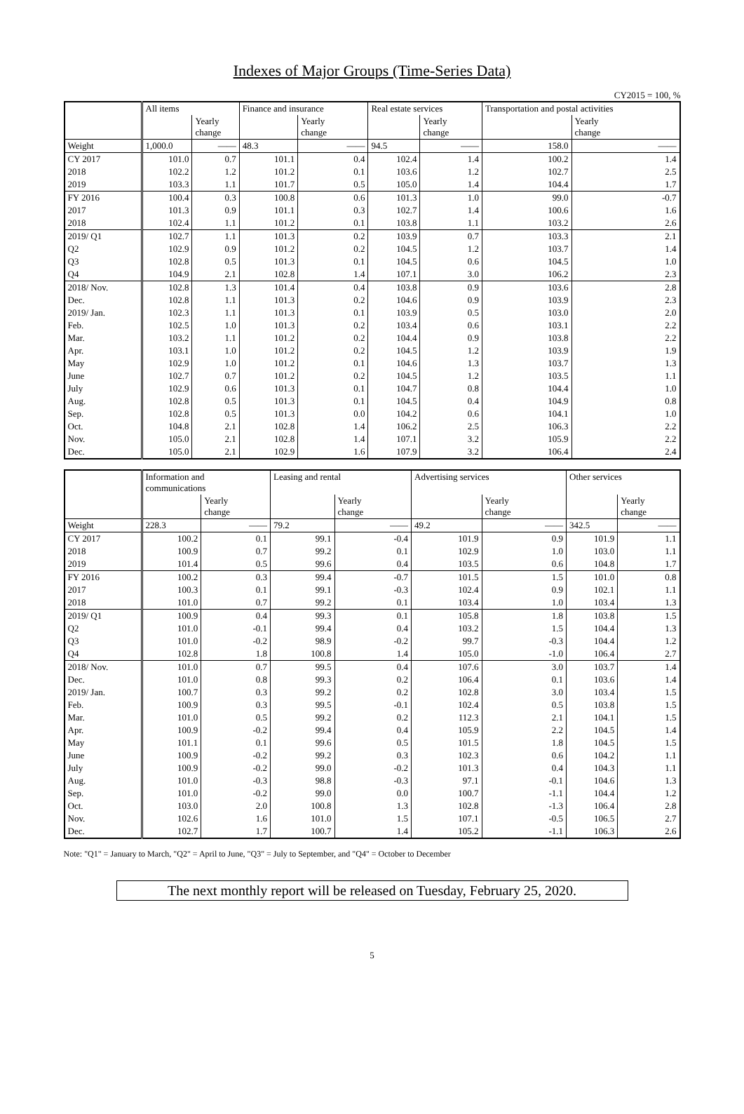Indexes of Major Groups (Time-Series Data)
CY2015 = 100, %
| | All items | | Finance and insurance | | Real estate services | | Transportation and postal activities | |
| --- | --- | --- | --- | --- | --- | --- | --- | --- |
| | | Yearly change | | Yearly change | | Yearly change | | Yearly change |
| Weight | 1,000.0 | —— | 48.3 | —— | 94.5 | —— | 158.0 | —— |
| CY 2017 | 101.0 | 0.7 | 101.1 | 0.4 | 102.4 | 1.4 | 100.2 | 1.4 |
| 2018 | 102.2 | 1.2 | 101.2 | 0.1 | 103.6 | 1.2 | 102.7 | 2.5 |
| 2019 | 103.3 | 1.1 | 101.7 | 0.5 | 105.0 | 1.4 | 104.4 | 1.7 |
| FY 2016 | 100.4 | 0.3 | 100.8 | 0.6 | 101.3 | 1.0 | 99.0 | -0.7 |
| 2017 | 101.3 | 0.9 | 101.1 | 0.3 | 102.7 | 1.4 | 100.6 | 1.6 |
| 2018 | 102.4 | 1.1 | 101.2 | 0.1 | 103.8 | 1.1 | 103.2 | 2.6 |
| 2019/ Q1 | 102.7 | 1.1 | 101.3 | 0.2 | 103.9 | 0.7 | 103.3 | 2.1 |
| Q2 | 102.9 | 0.9 | 101.2 | 0.2 | 104.5 | 1.2 | 103.7 | 1.4 |
| Q3 | 102.8 | 0.5 | 101.3 | 0.1 | 104.5 | 0.6 | 104.5 | 1.0 |
| Q4 | 104.9 | 2.1 | 102.8 | 1.4 | 107.1 | 3.0 | 106.2 | 2.3 |
| 2018/ Nov. | 102.8 | 1.3 | 101.4 | 0.4 | 103.8 | 0.9 | 103.6 | 2.8 |
| Dec. | 102.8 | 1.1 | 101.3 | 0.2 | 104.6 | 0.9 | 103.9 | 2.3 |
| 2019/ Jan. | 102.3 | 1.1 | 101.3 | 0.1 | 103.9 | 0.5 | 103.0 | 2.0 |
| Feb. | 102.5 | 1.0 | 101.3 | 0.2 | 103.4 | 0.6 | 103.1 | 2.2 |
| Mar. | 103.2 | 1.1 | 101.2 | 0.2 | 104.4 | 0.9 | 103.8 | 2.2 |
| Apr. | 103.1 | 1.0 | 101.2 | 0.2 | 104.5 | 1.2 | 103.9 | 1.9 |
| May | 102.9 | 1.0 | 101.2 | 0.1 | 104.6 | 1.3 | 103.7 | 1.3 |
| June | 102.7 | 0.7 | 101.2 | 0.2 | 104.5 | 1.2 | 103.5 | 1.1 |
| July | 102.9 | 0.6 | 101.3 | 0.1 | 104.7 | 0.8 | 104.4 | 1.0 |
| Aug. | 102.8 | 0.5 | 101.3 | 0.1 | 104.5 | 0.4 | 104.9 | 0.8 |
| Sep. | 102.8 | 0.5 | 101.3 | 0.0 | 104.2 | 0.6 | 104.1 | 1.0 |
| Oct. | 104.8 | 2.1 | 102.8 | 1.4 | 106.2 | 2.5 | 106.3 | 2.2 |
| Nov. | 105.0 | 2.1 | 102.8 | 1.4 | 107.1 | 3.2 | 105.9 | 2.2 |
| Dec. | 105.0 | 2.1 | 102.9 | 1.6 | 107.9 | 3.2 | 106.4 | 2.4 |
| | Information and communications | | Leasing and rental | | Advertising services | | Other services | |
| --- | --- | --- | --- | --- | --- | --- | --- | --- |
| | | Yearly change | | Yearly change | | Yearly change | | Yearly change |
| Weight | 228.3 | —— | 79.2 | —— | 49.2 | —— | 342.5 | —— |
| CY 2017 | 100.2 | 0.1 | 99.1 | -0.4 | 101.9 | 0.9 | 101.9 | 1.1 |
| 2018 | 100.9 | 0.7 | 99.2 | 0.1 | 102.9 | 1.0 | 103.0 | 1.1 |
| 2019 | 101.4 | 0.5 | 99.6 | 0.4 | 103.5 | 0.6 | 104.8 | 1.7 |
| FY 2016 | 100.2 | 0.3 | 99.4 | -0.7 | 101.5 | 1.5 | 101.0 | 0.8 |
| 2017 | 100.3 | 0.1 | 99.1 | -0.3 | 102.4 | 0.9 | 102.1 | 1.1 |
| 2018 | 101.0 | 0.7 | 99.2 | 0.1 | 103.4 | 1.0 | 103.4 | 1.3 |
| 2019/ Q1 | 100.9 | 0.4 | 99.3 | 0.1 | 105.8 | 1.8 | 103.8 | 1.5 |
| Q2 | 101.0 | -0.1 | 99.4 | 0.4 | 103.2 | 1.5 | 104.4 | 1.3 |
| Q3 | 101.0 | -0.2 | 98.9 | -0.2 | 99.7 | -0.3 | 104.4 | 1.2 |
| Q4 | 102.8 | 1.8 | 100.8 | 1.4 | 105.0 | -1.0 | 106.4 | 2.7 |
| 2018/ Nov. | 101.0 | 0.7 | 99.5 | 0.4 | 107.6 | 3.0 | 103.7 | 1.4 |
| Dec. | 101.0 | 0.8 | 99.3 | 0.2 | 106.4 | 0.1 | 103.6 | 1.4 |
| 2019/ Jan. | 100.7 | 0.3 | 99.2 | 0.2 | 102.8 | 3.0 | 103.4 | 1.5 |
| Feb. | 100.9 | 0.3 | 99.5 | -0.1 | 102.4 | 0.5 | 103.8 | 1.5 |
| Mar. | 101.0 | 0.5 | 99.2 | 0.2 | 112.3 | 2.1 | 104.1 | 1.5 |
| Apr. | 100.9 | -0.2 | 99.4 | 0.4 | 105.9 | 2.2 | 104.5 | 1.4 |
| May | 101.1 | 0.1 | 99.6 | 0.5 | 101.5 | 1.8 | 104.5 | 1.5 |
| June | 100.9 | -0.2 | 99.2 | 0.3 | 102.3 | 0.6 | 104.2 | 1.1 |
| July | 100.9 | -0.2 | 99.0 | -0.2 | 101.3 | 0.4 | 104.3 | 1.1 |
| Aug. | 101.0 | -0.3 | 98.8 | -0.3 | 97.1 | -0.1 | 104.6 | 1.3 |
| Sep. | 101.0 | -0.2 | 99.0 | 0.0 | 100.7 | -1.1 | 104.4 | 1.2 |
| Oct. | 103.0 | 2.0 | 100.8 | 1.3 | 102.8 | -1.3 | 106.4 | 2.8 |
| Nov. | 102.6 | 1.6 | 101.0 | 1.5 | 107.1 | -0.5 | 106.5 | 2.7 |
| Dec. | 102.7 | 1.7 | 100.7 | 1.4 | 105.2 | -1.1 | 106.3 | 2.6 |
Note: "Q1" = January to March, "Q2" = April to June, "Q3" = July to September, and "Q4" = October to December
The next monthly report will be released on Tuesday, February 25, 2020.
5